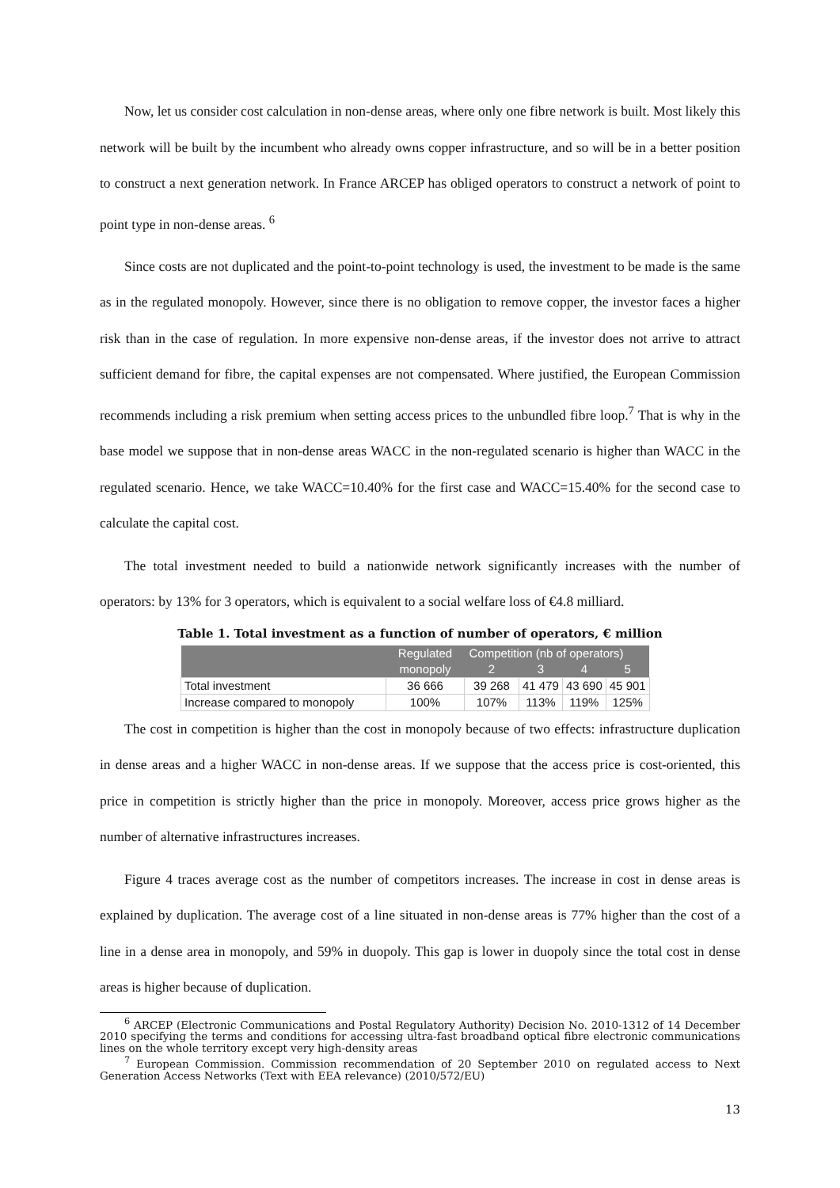Now, let us consider cost calculation in non-dense areas, where only one fibre network is built. Most likely this network will be built by the incumbent who already owns copper infrastructure, and so will be in a better position to construct a next generation network. In France ARCEP has obliged operators to construct a network of point to point type in non-dense areas. <sup>6</sup>
Since costs are not duplicated and the point-to-point technology is used, the investment to be made is the same as in the regulated monopoly. However, since there is no obligation to remove copper, the investor faces a higher risk than in the case of regulation. In more expensive non-dense areas, if the investor does not arrive to attract sufficient demand for fibre, the capital expenses are not compensated. Where justified, the European Commission recommends including a risk premium when setting access prices to the unbundled fibre loop.<sup>7</sup> That is why in the base model we suppose that in non-dense areas WACC in the non-regulated scenario is higher than WACC in the regulated scenario. Hence, we take WACC=10.40% for the first case and WACC=15.40% for the second case to calculate the capital cost.
The total investment needed to build a nationwide network significantly increases with the number of operators: by 13% for 3 operators, which is equivalent to a social welfare loss of €4.8 milliard.
Table 1. Total investment as a function of number of operators, € million
| | Regulated | Competition (nb of operators) | | | |
| --- | --- | --- | --- | --- | --- |
| | monopoly | 2 | 3 | 4 | 5 |
| Total investment | 36 666 | 39 268 | 41 479 | 43 690 | 45 901 |
| Increase compared to monopoly | 100% | 107% | 113% | 119% | 125% |
The cost in competition is higher than the cost in monopoly because of two effects: infrastructure duplication in dense areas and a higher WACC in non-dense areas. If we suppose that the access price is cost-oriented, this price in competition is strictly higher than the price in monopoly. Moreover, access price grows higher as the number of alternative infrastructures increases.
Figure 4 traces average cost as the number of competitors increases. The increase in cost in dense areas is explained by duplication. The average cost of a line situated in non-dense areas is 77% higher than the cost of a line in a dense area in monopoly, and 59% in duopoly. This gap is lower in duopoly since the total cost in dense areas is higher because of duplication.
<sup>6</sup> ARCEP (Electronic Communications and Postal Regulatory Authority) Decision No. 2010-1312 of 14 December 2010 specifying the terms and conditions for accessing ultra-fast broadband optical fibre electronic communications lines on the whole territory except very high-density areas
<sup>7</sup> European Commission. Commission recommendation of 20 September 2010 on regulated access to Next Generation Access Networks (Text with EEA relevance) (2010/572/EU)
13